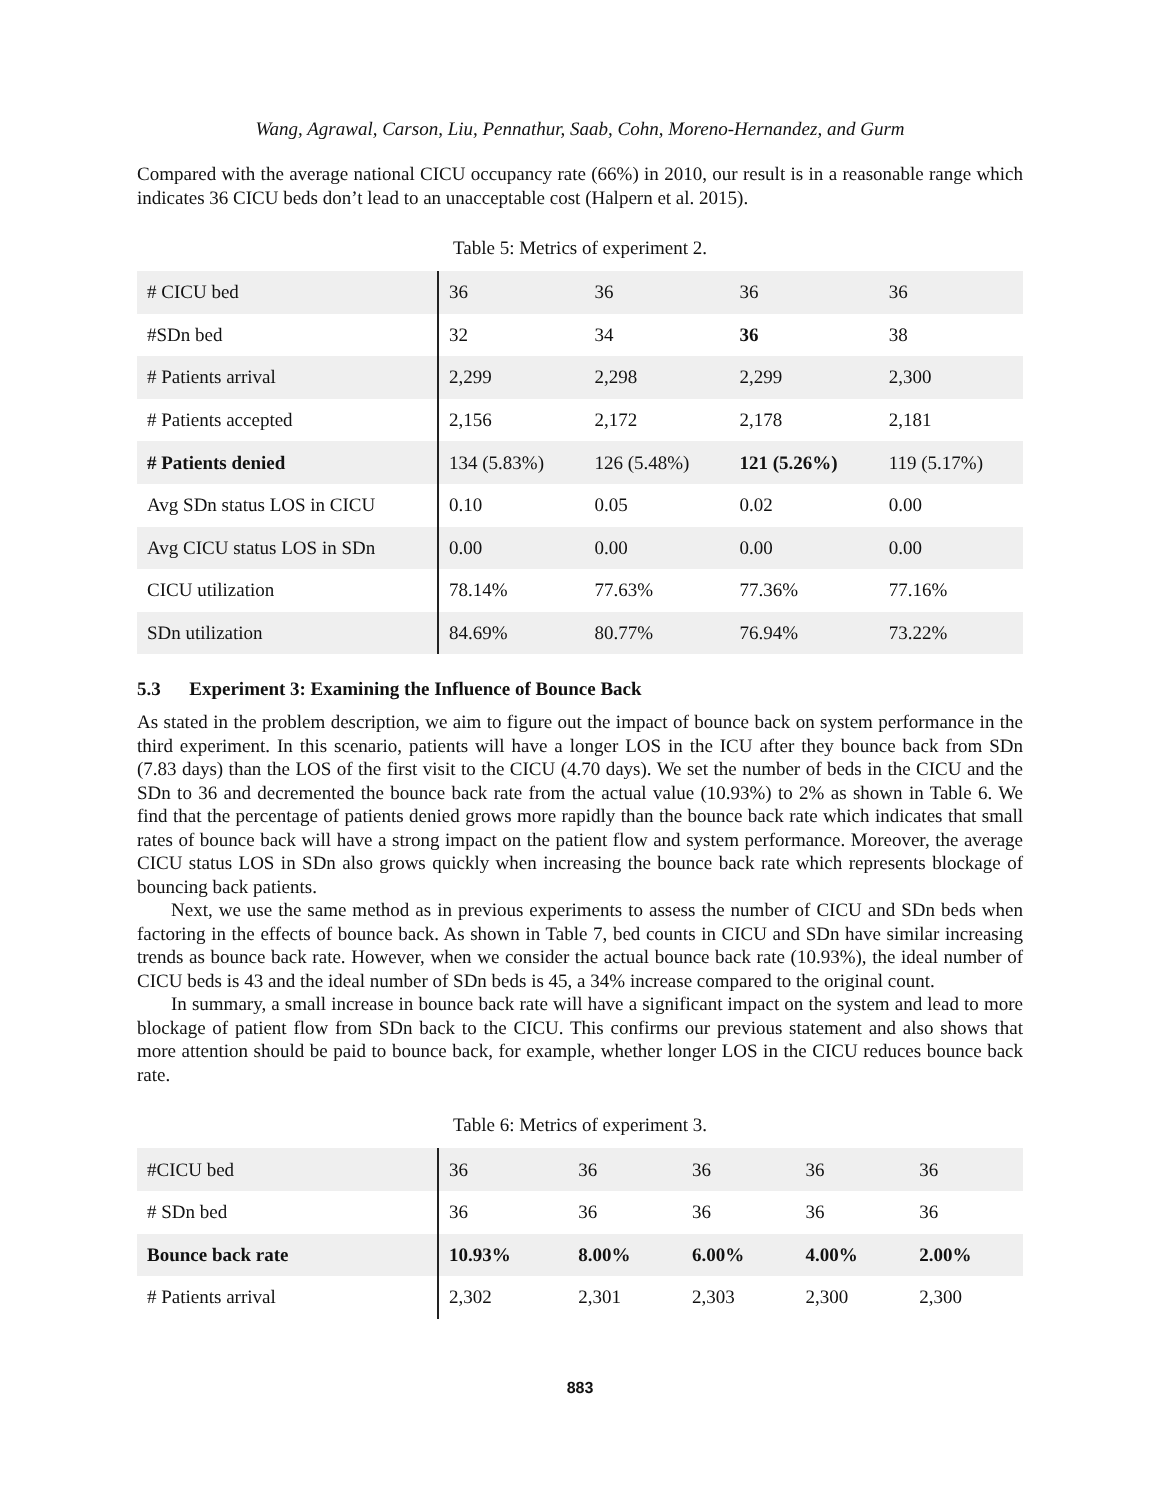Wang, Agrawal, Carson, Liu, Pennathur, Saab, Cohn, Moreno-Hernandez, and Gurm
Compared with the average national CICU occupancy rate (66%) in 2010, our result is in a reasonable range which indicates 36 CICU beds don’t lead to an unacceptable cost (Halpern et al. 2015).
Table 5: Metrics of experiment 2.
| # CICU bed | 36 | 36 | 36 | 36 |
| #SDn bed | 32 | 34 | 36 | 38 |
| # Patients arrival | 2,299 | 2,298 | 2,299 | 2,300 |
| # Patients accepted | 2,156 | 2,172 | 2,178 | 2,181 |
| # Patients denied | 134 (5.83%) | 126 (5.48%) | 121 (5.26%) | 119 (5.17%) |
| Avg SDn status LOS in CICU | 0.10 | 0.05 | 0.02 | 0.00 |
| Avg CICU status LOS in SDn | 0.00 | 0.00 | 0.00 | 0.00 |
| CICU utilization | 78.14% | 77.63% | 77.36% | 77.16% |
| SDn utilization | 84.69% | 80.77% | 76.94% | 73.22% |
5.3 Experiment 3: Examining the Influence of Bounce Back
As stated in the problem description, we aim to figure out the impact of bounce back on system performance in the third experiment. In this scenario, patients will have a longer LOS in the ICU after they bounce back from SDn (7.83 days) than the LOS of the first visit to the CICU (4.70 days). We set the number of beds in the CICU and the SDn to 36 and decremented the bounce back rate from the actual value (10.93%) to 2% as shown in Table 6. We find that the percentage of patients denied grows more rapidly than the bounce back rate which indicates that small rates of bounce back will have a strong impact on the patient flow and system performance. Moreover, the average CICU status LOS in SDn also grows quickly when increasing the bounce back rate which represents blockage of bouncing back patients.
Next, we use the same method as in previous experiments to assess the number of CICU and SDn beds when factoring in the effects of bounce back. As shown in Table 7, bed counts in CICU and SDn have similar increasing trends as bounce back rate. However, when we consider the actual bounce back rate (10.93%), the ideal number of CICU beds is 43 and the ideal number of SDn beds is 45, a 34% increase compared to the original count.
In summary, a small increase in bounce back rate will have a significant impact on the system and lead to more blockage of patient flow from SDn back to the CICU. This confirms our previous statement and also shows that more attention should be paid to bounce back, for example, whether longer LOS in the CICU reduces bounce back rate.
Table 6: Metrics of experiment 3.
| #CICU bed | 36 | 36 | 36 | 36 | 36 |
| # SDn bed | 36 | 36 | 36 | 36 | 36 |
| Bounce back rate | 10.93% | 8.00% | 6.00% | 4.00% | 2.00% |
| # Patients arrival | 2,302 | 2,301 | 2,303 | 2,300 | 2,300 |
883